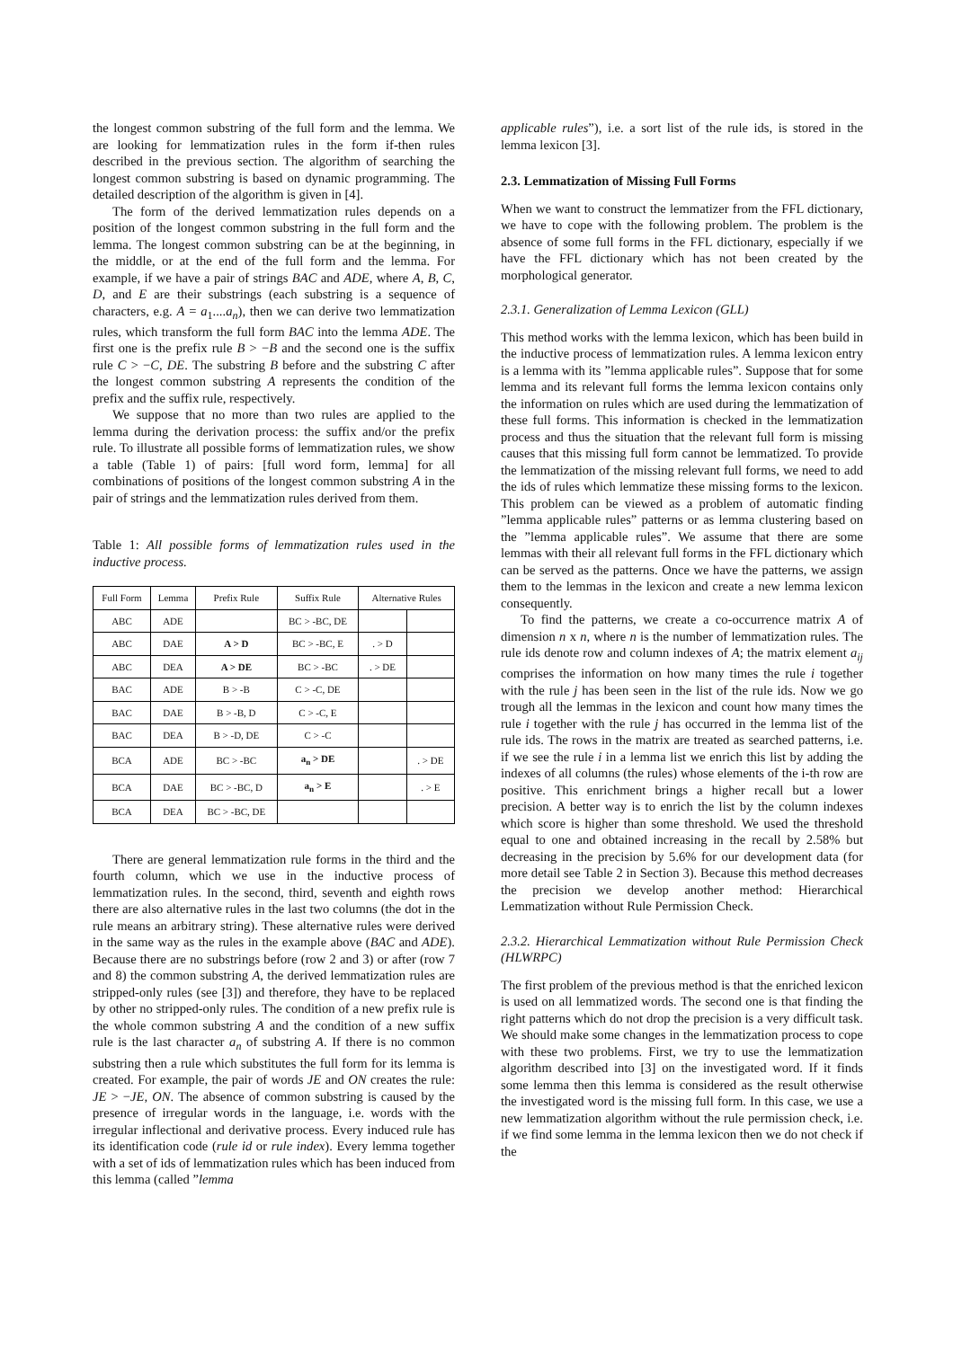the longest common substring of the full form and the lemma. We are looking for lemmatization rules in the form if-then rules described in the previous section. The algorithm of searching the longest common substring is based on dynamic programming. The detailed description of the algorithm is given in [4].
The form of the derived lemmatization rules depends on a position of the longest common substring in the full form and the lemma. The longest common substring can be at the beginning, in the middle, or at the end of the full form and the lemma. For example, if we have a pair of strings BAC and ADE, where A, B, C, D, and E are their substrings (each substring is a sequence of characters, e.g. A = a<sub>1</sub>....a<sub>n</sub>), then we can derive two lemmatization rules, which transform the full form BAC into the lemma ADE. The first one is the prefix rule B > −B and the second one is the suffix rule C > −C, DE. The substring B before and the substring C after the longest common substring A represents the condition of the prefix and the suffix rule, respectively.
We suppose that no more than two rules are applied to the lemma during the derivation process: the suffix and/or the prefix rule. To illustrate all possible forms of lemmatization rules, we show a table (Table 1) of pairs: [full word form, lemma] for all combinations of positions of the longest common substring A in the pair of strings and the lemmatization rules derived from them.
Table 1: All possible forms of lemmatization rules used in the inductive process.
| Full Form | Lemma | Prefix Rule | Suffix Rule | Alternative Rules | |
| --- | --- | --- | --- | --- | --- |
| ABC | ADE | | BC > -BC, DE | | |
| ABC | DAE | A > D | BC > -BC, E | . > D | |
| ABC | DEA | A > DE | BC > -BC | . > DE | |
| BAC | ADE | B > -B | C > -C, DE | | |
| BAC | DAE | B > -B, D | C > -C, E | | |
| BAC | DEA | B > -D, DE | C > -C | | |
| BCA | ADE | BC > -BC | a<sub>n</sub> > DE | | . > DE |
| BCA | DAE | BC > -BC, D | a<sub>n</sub> > E | | . > E |
| BCA | DEA | BC > -BC, DE | | | |
There are general lemmatization rule forms in the third and the fourth column, which we use in the inductive process of lemmatization rules. In the second, third, seventh and eighth rows there are also alternative rules in the last two columns (the dot in the rule means an arbitrary string). These alternative rules were derived in the same way as the rules in the example above (BAC and ADE). Because there are no substrings before (row 2 and 3) or after (row 7 and 8) the common substring A, the derived lemmatization rules are stripped-only rules (see [3]) and therefore, they have to be replaced by other no stripped-only rules. The condition of a new prefix rule is the whole common substring A and the condition of a new suffix rule is the last character a<sub>n</sub> of substring A. If there is no common substring then a rule which substitutes the full form for its lemma is created. For example, the pair of words JE and ON creates the rule: JE > −JE, ON. The absence of common substring is caused by the presence of irregular words in the language, i.e. words with the irregular inflectional and derivative process. Every induced rule has its identification code (rule id or rule index). Every lemma together with a set of ids of lemmatization rules which has been induced from this lemma (called ”lemma
applicable rules”), i.e. a sort list of the rule ids, is stored in the lemma lexicon [3].
2.3. Lemmatization of Missing Full Forms
When we want to construct the lemmatizer from the FFL dictionary, we have to cope with the following problem. The problem is the absence of some full forms in the FFL dictionary, especially if we have the FFL dictionary which has not been created by the morphological generator.
2.3.1. Generalization of Lemma Lexicon (GLL)
This method works with the lemma lexicon, which has been build in the inductive process of lemmatization rules. A lemma lexicon entry is a lemma with its ”lemma applicable rules”. Suppose that for some lemma and its relevant full forms the lemma lexicon contains only the information on rules which are used during the lemmatization of these full forms. This information is checked in the lemmatization process and thus the situation that the relevant full form is missing causes that this missing full form cannot be lemmatized. To provide the lemmatization of the missing relevant full forms, we need to add the ids of rules which lemmatize these missing forms to the lexicon. This problem can be viewed as a problem of automatic finding ”lemma applicable rules” patterns or as lemma clustering based on the ”lemma applicable rules”. We assume that there are some lemmas with their all relevant full forms in the FFL dictionary which can be served as the patterns. Once we have the patterns, we assign them to the lemmas in the lexicon and create a new lemma lexicon consequently.
To find the patterns, we create a co-occurrence matrix A of dimension n x n, where n is the number of lemmatization rules. The rule ids denote row and column indexes of A; the matrix element a<sub>ij</sub> comprises the information on how many times the rule i together with the rule j has been seen in the list of the rule ids. Now we go trough all the lemmas in the lexicon and count how many times the rule i together with the rule j has occurred in the lemma list of the rule ids. The rows in the matrix are treated as searched patterns, i.e. if we see the rule i in a lemma list we enrich this list by adding the indexes of all columns (the rules) whose elements of the i-th row are positive. This enrichment brings a higher recall but a lower precision. A better way is to enrich the list by the column indexes which score is higher than some threshold. We used the threshold equal to one and obtained increasing in the recall by 2.58% but decreasing in the precision by 5.6% for our development data (for more detail see Table 2 in Section 3). Because this method decreases the precision we develop another method: Hierarchical Lemmatization without Rule Permission Check.
2.3.2. Hierarchical Lemmatization without Rule Permission Check (HLWRPC)
The first problem of the previous method is that the enriched lexicon is used on all lemmatized words. The second one is that finding the right patterns which do not drop the precision is a very difficult task. We should make some changes in the lemmatization process to cope with these two problems. First, we try to use the lemmatization algorithm described into [3] on the investigated word. If it finds some lemma then this lemma is considered as the result otherwise the investigated word is the missing full form. In this case, we use a new lemmatization algorithm without the rule permission check, i.e. if we find some lemma in the lemma lexicon then we do not check if the